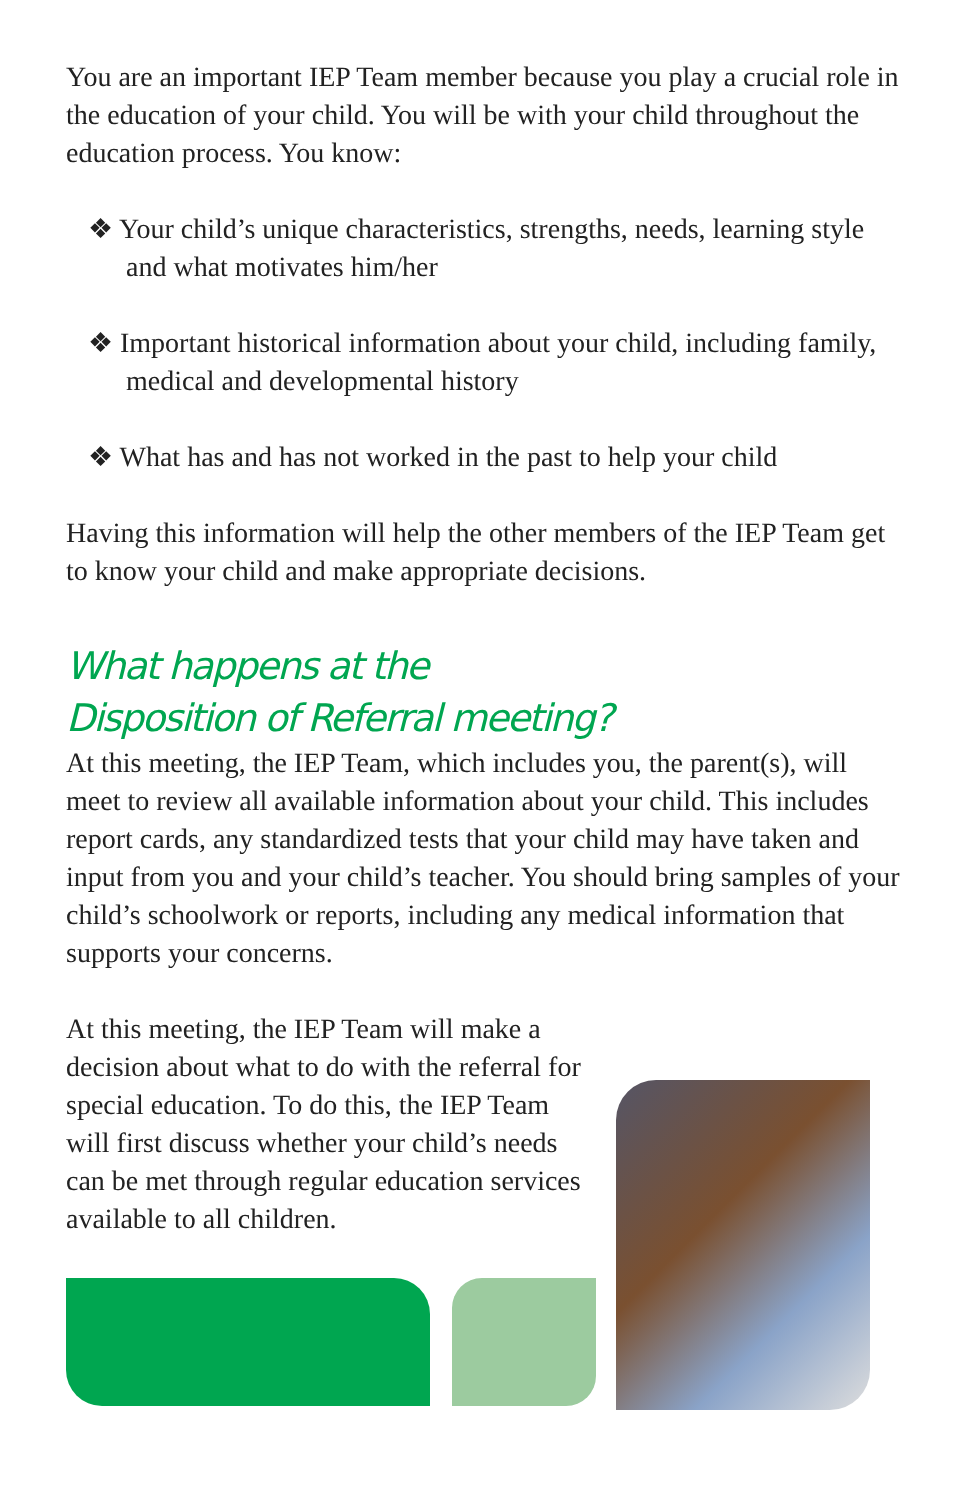You are an important IEP Team member because you play a crucial role in the education of your child. You will be with your child throughout the education process. You know:
❖ Your child’s unique characteristics, strengths, needs, learning style and what motivates him/her
❖ Important historical information about your child, including family, medical and developmental history
❖ What has and has not worked in the past to help your child
Having this information will help the other members of the IEP Team get to know your child and make appropriate decisions.
What happens at the
Disposition of Referral meeting?
At this meeting, the IEP Team, which includes you, the parent(s), will meet to review all available information about your child. This includes report cards, any standardized tests that your child may have taken and input from you and your child’s teacher. You should bring samples of your child’s schoolwork or reports, including any medical information that supports your concerns.
At this meeting, the IEP Team will make a decision about what to do with the referral for special education. To do this, the IEP Team will first discuss whether your child’s needs can be met through regular education services available to all children.